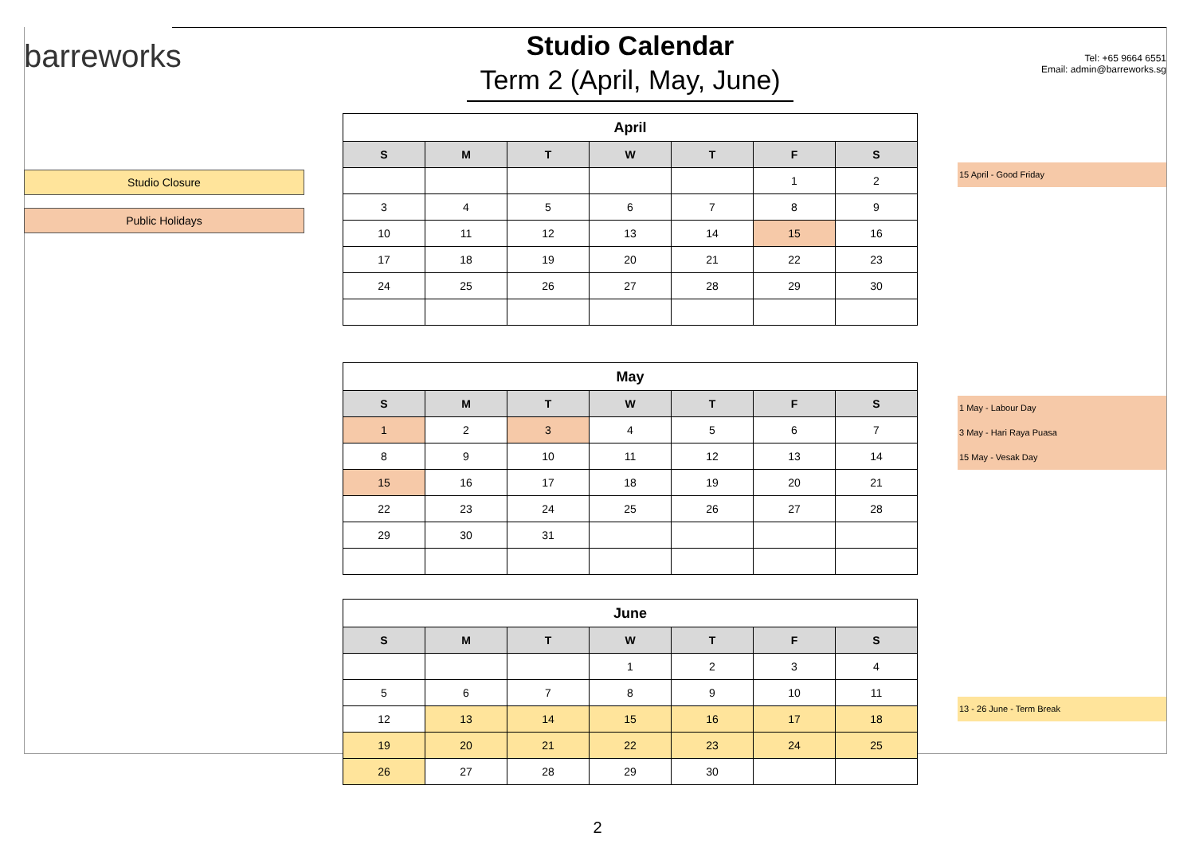barreworks
Studio Closure
Public Holidays
Studio Calendar
Term 2 (April, May, June)
| April | | | | | | |
| --- | --- | --- | --- | --- | --- | --- |
| S | M | T | W | T | F | S |
| | | | | | 1 | 2 |
| 3 | 4 | 5 | 6 | 7 | 8 | 9 |
| 10 | 11 | 12 | 13 | 14 | 15 | 16 |
| 17 | 18 | 19 | 20 | 21 | 22 | 23 |
| 24 | 25 | 26 | 27 | 28 | 29 | 30 |
| May | | | | | | |
| --- | --- | --- | --- | --- | --- | --- |
| S | M | T | W | T | F | S |
| 1 | 2 | 3 | 4 | 5 | 6 | 7 |
| 8 | 9 | 10 | 11 | 12 | 13 | 14 |
| 15 | 16 | 17 | 18 | 19 | 20 | 21 |
| 22 | 23 | 24 | 25 | 26 | 27 | 28 |
| 29 | 30 | 31 | | | | |
| June | | | | | | |
| --- | --- | --- | --- | --- | --- | --- |
| S | M | T | W | T | F | S |
| | | | 1 | 2 | 3 | 4 |
| 5 | 6 | 7 | 8 | 9 | 10 | 11 |
| 12 | 13 | 14 | 15 | 16 | 17 | 18 |
| 19 | 20 | 21 | 22 | 23 | 24 | 25 |
| 26 | 27 | 28 | 29 | 30 | | |
Tel: +65 9664 6551
Email: admin@barreworks.sg
15 April - Good Friday
1 May - Labour Day
3 May - Hari Raya Puasa
15 May - Vesak Day
13 - 26 June - Term Break
2